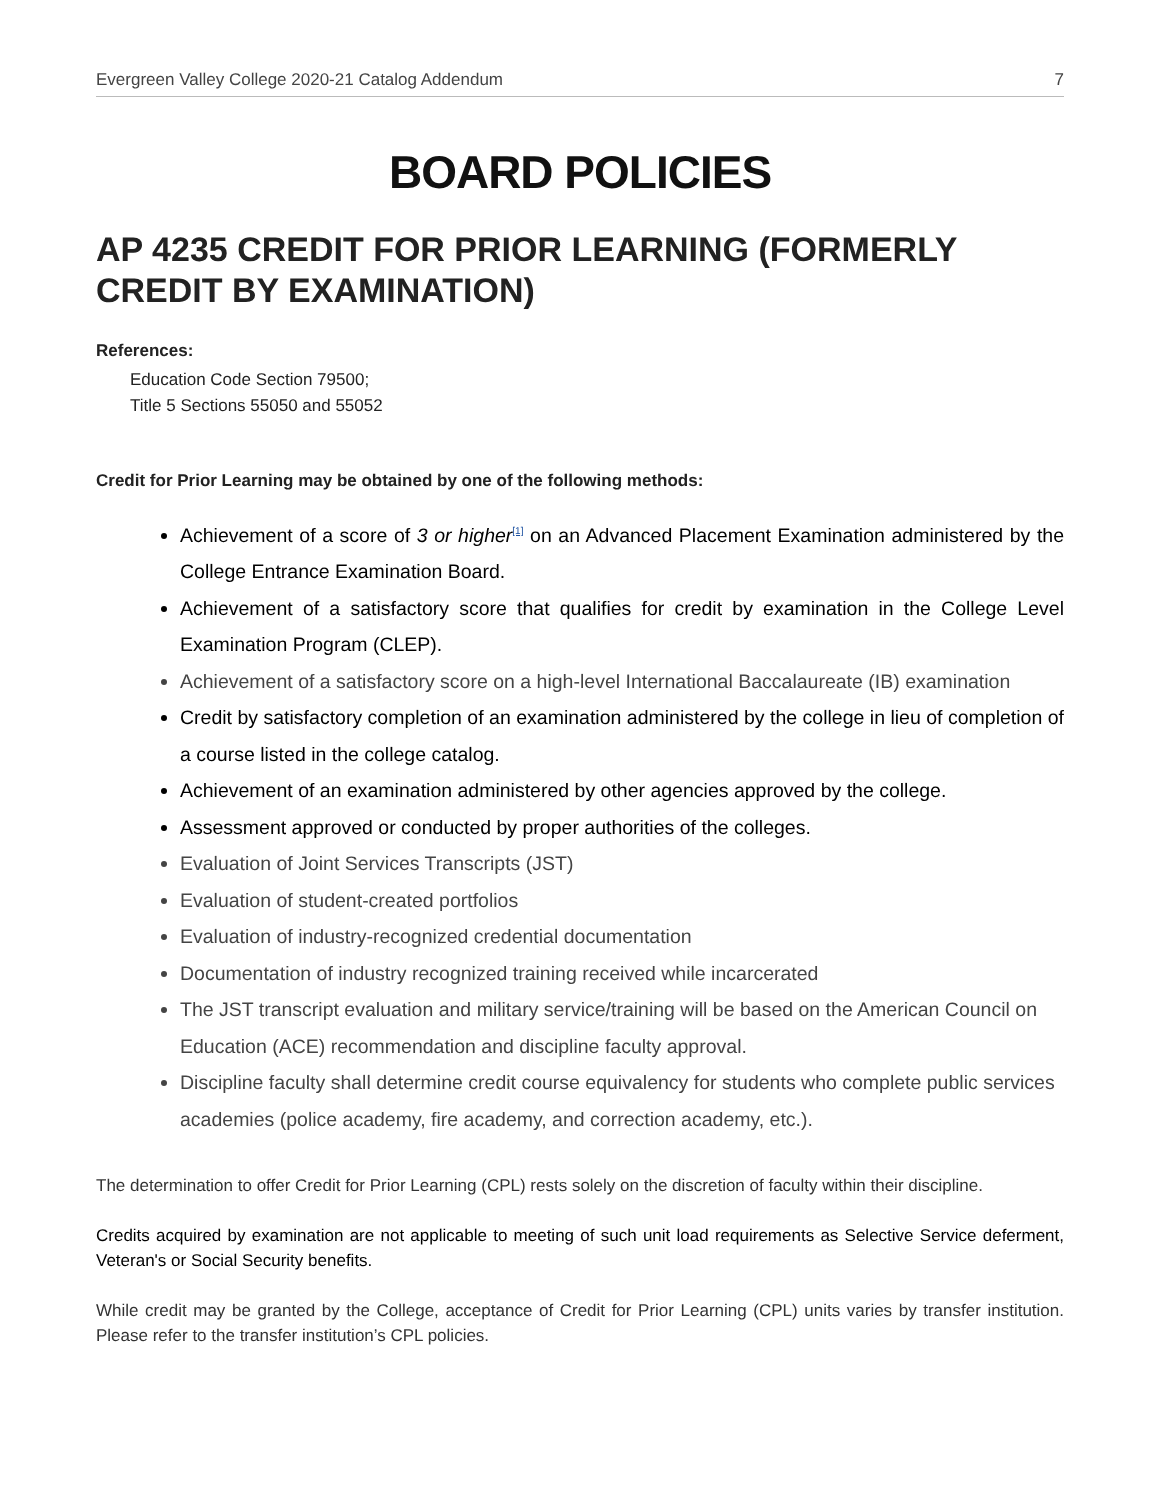Evergreen Valley College 2020-21 Catalog Addendum 7
BOARD POLICIES
AP 4235 CREDIT FOR PRIOR LEARNING (FORMERLY CREDIT BY EXAMINATION)
References:
Education Code Section 79500;
Title 5 Sections 55050 and 55052
Credit for Prior Learning may be obtained by one of the following methods:
Achievement of a score of 3 or higher<sup>[1]</sup> on an Advanced Placement Examination administered by the College Entrance Examination Board.
Achievement of a satisfactory score that qualifies for credit by examination in the College Level Examination Program (CLEP).
Achievement of a satisfactory score on a high-level International Baccalaureate (IB) examination
Credit by satisfactory completion of an examination administered by the college in lieu of completion of a course listed in the college catalog.
Achievement of an examination administered by other agencies approved by the college.
Assessment approved or conducted by proper authorities of the colleges.
Evaluation of Joint Services Transcripts (JST)
Evaluation of student-created portfolios
Evaluation of industry-recognized credential documentation
Documentation of industry recognized training received while incarcerated
The JST transcript evaluation and military service/training will be based on the American Council on Education (ACE) recommendation and discipline faculty approval.
Discipline faculty shall determine credit course equivalency for students who complete public services academies (police academy, fire academy, and correction academy, etc.).
The determination to offer Credit for Prior Learning (CPL) rests solely on the discretion of faculty within their discipline.
Credits acquired by examination are not applicable to meeting of such unit load requirements as Selective Service deferment, Veteran's or Social Security benefits.
While credit may be granted by the College, acceptance of Credit for Prior Learning (CPL) units varies by transfer institution. Please refer to the transfer institution’s CPL policies.